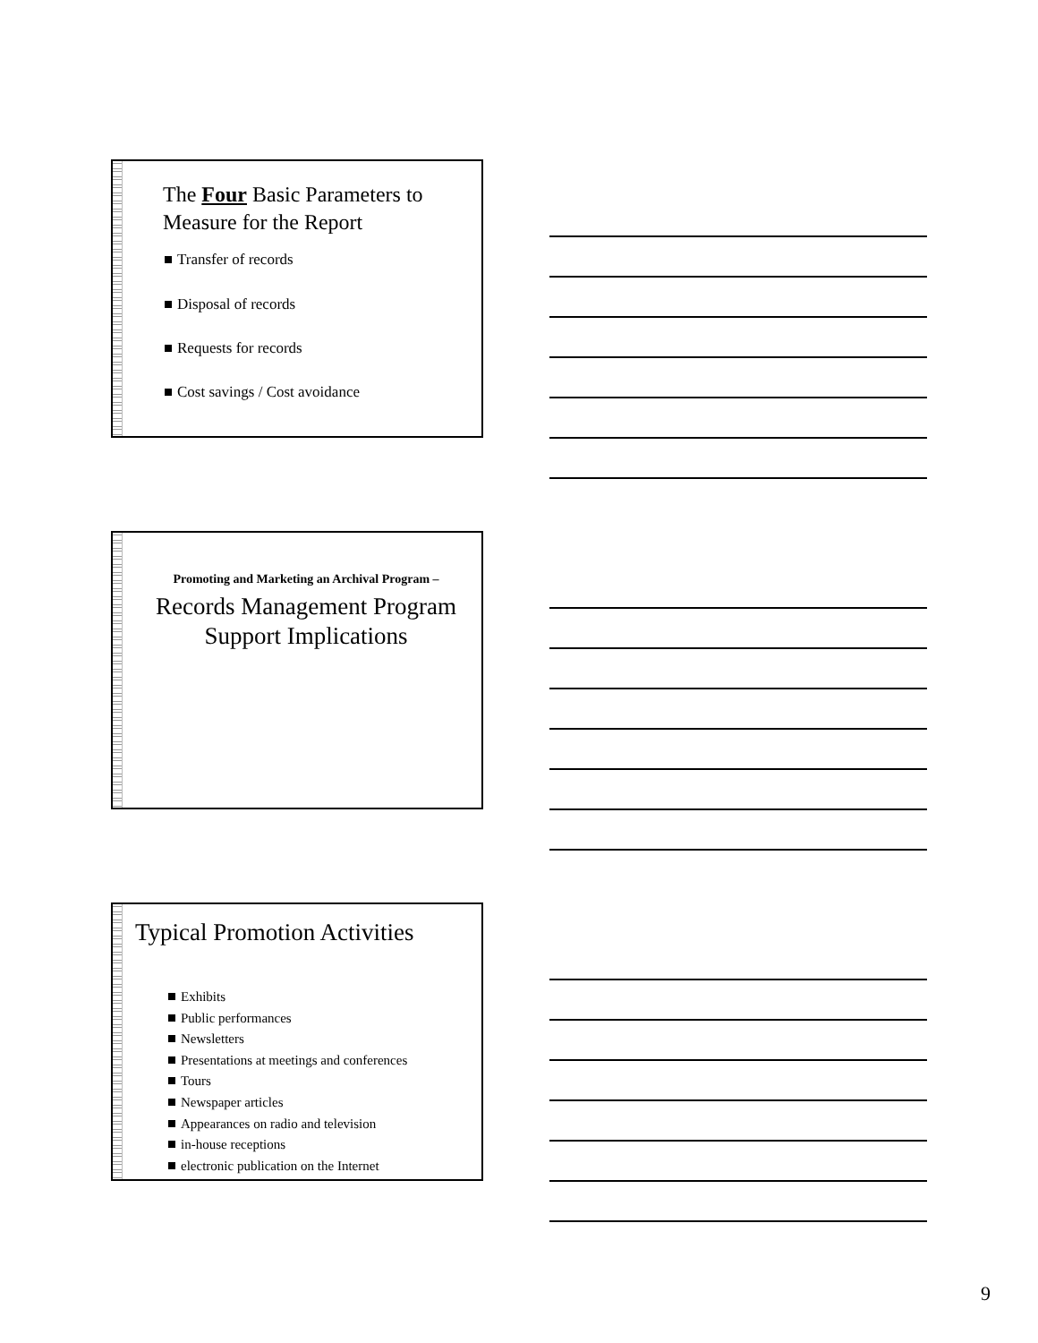The Four Basic Parameters to
Measure for the Report
Transfer of records
Disposal of records
Requests for records
Cost savings / Cost avoidance
Promoting and Marketing an Archival Program –
Records Management Program
Support Implications
Typical Promotion Activities
Exhibits
Public performances
Newsletters
Presentations at meetings and conferences
Tours
Newspaper articles
Appearances on radio and television
in-house receptions
electronic publication on the Internet
9